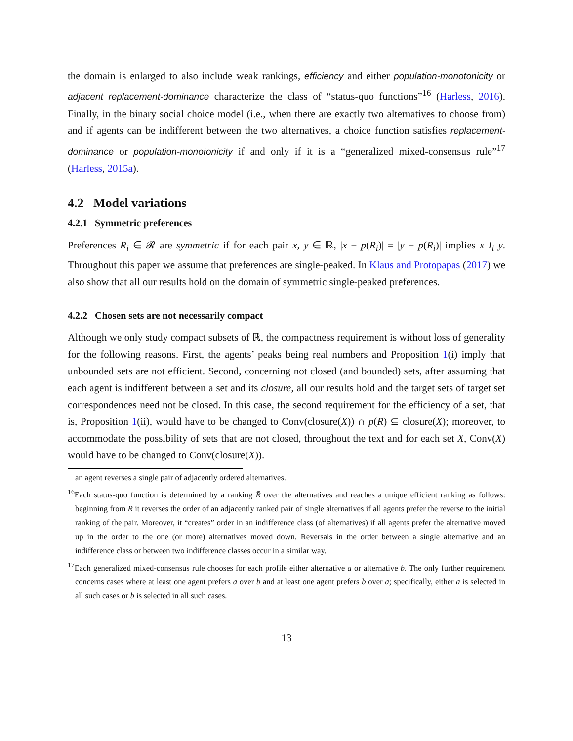the domain is enlarged to also include weak rankings, efficiency and either population-monotonicity or adjacent replacement-dominance characterize the class of “status-quo functions”<sup>16</sup> (Harless, 2016). Finally, in the binary social choice model (i.e., when there are exactly two alternatives to choose from) and if agents can be indifferent between the two alternatives, a choice function satisfies replacement-dominance or population-monotonicity if and only if it is a “generalized mixed-consensus rule”<sup>17</sup> (Harless, 2015a).
4.2 Model variations
4.2.1 Symmetric preferences
Preferences R<sub>i</sub> ∈ 𝓡 are symmetric if for each pair x, y ∈ ℝ, |x − p(R<sub>i</sub>)| = |y − p(R<sub>i</sub>)| implies x I<sub>i</sub> y. Throughout this paper we assume that preferences are single-peaked. In Klaus and Protopapas (2017) we also show that all our results hold on the domain of symmetric single-peaked preferences.
4.2.2 Chosen sets are not necessarily compact
Although we only study compact subsets of ℝ, the compactness requirement is without loss of generality for the following reasons. First, the agents’ peaks being real numbers and Proposition 1(i) imply that unbounded sets are not efficient. Second, concerning not closed (and bounded) sets, after assuming that each agent is indifferent between a set and its closure, all our results hold and the target sets of target set correspondences need not be closed. In this case, the second requirement for the efficiency of a set, that is, Proposition 1(ii), would have to be changed to Conv(closure(X)) ∩ p(R) ⊆ closure(X); moreover, to accommodate the possibility of sets that are not closed, throughout the text and for each set X, Conv(X) would have to be changed to Conv(closure(X)).
an agent reverses a single pair of adjacently ordered alternatives.
<sup>16</sup> Each status-quo function is determined by a ranking R̄ over the alternatives and reaches a unique efficient ranking as follows: beginning from R̄ it reverses the order of an adjacently ranked pair of single alternatives if all agents prefer the reverse to the initial ranking of the pair. Moreover, it “creates” order in an indifference class (of alternatives) if all agents prefer the alternative moved up in the order to the one (or more) alternatives moved down. Reversals in the order between a single alternative and an indifference class or between two indifference classes occur in a similar way.
<sup>17</sup> Each generalized mixed-consensus rule chooses for each profile either alternative a or alternative b. The only further requirement concerns cases where at least one agent prefers a over b and at least one agent prefers b over a; specifically, either a is selected in all such cases or b is selected in all such cases.
13